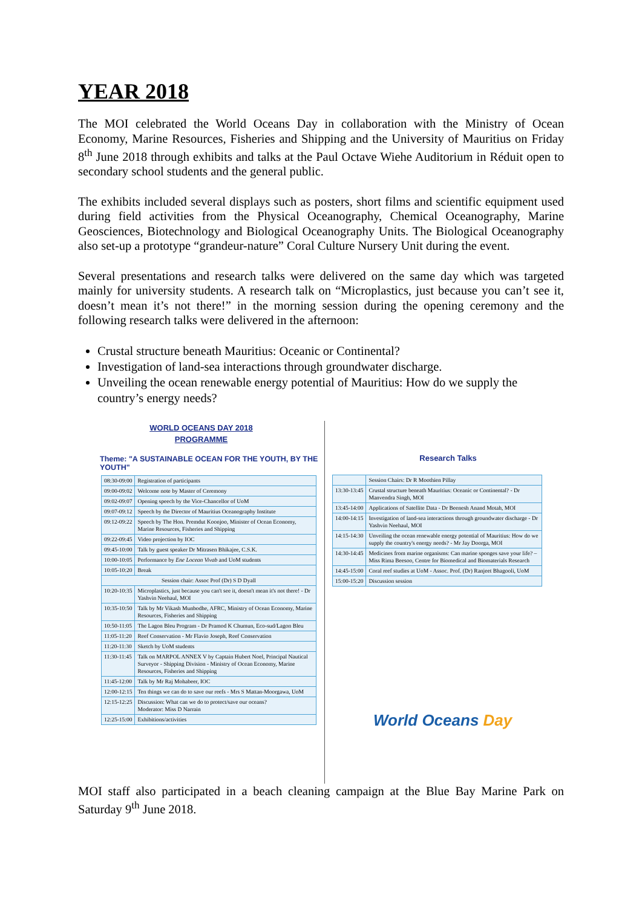YEAR 2018
The MOI celebrated the World Oceans Day in collaboration with the Ministry of Ocean Economy, Marine Resources, Fisheries and Shipping and the University of Mauritius on Friday 8<sup>th</sup> June 2018 through exhibits and talks at the Paul Octave Wiehe Auditorium in Réduit open to secondary school students and the general public.
The exhibits included several displays such as posters, short films and scientific equipment used during field activities from the Physical Oceanography, Chemical Oceanography, Marine Geosciences, Biotechnology and Biological Oceanography Units. The Biological Oceanography also set-up a prototype “grandeur-nature” Coral Culture Nursery Unit during the event.
Several presentations and research talks were delivered on the same day which was targeted mainly for university students. A research talk on “Microplastics, just because you can’t see it, doesn’t mean it’s not there!” in the morning session during the opening ceremony and the following research talks were delivered in the afternoon:
Crustal structure beneath Mauritius: Oceanic or Continental?
Investigation of land-sea interactions through groundwater discharge.
Unveiling the ocean renewable energy potential of Mauritius: How do we supply the country’s energy needs?
WORLD OCEANS DAY 2018
PROGRAMME
Theme: "A SUSTAINABLE OCEAN FOR THE YOUTH, BY THE YOUTH"
| 08:30-09:00 | Registration of participants |
| 09:00-09:02 | Welcome note by Master of Ceremony |
| 09:02-09:07 | Opening speech by the Vice-Chancellor of UoM |
| 09:07-09:12 | Speech by the Director of Mauritius Oceanography Institute |
| 09:12-09:22 | Speech by The Hon. Premdut Koonjoo, Minister of Ocean Economy, Marine Resources, Fisheries and Shipping |
| 09:22-09:45 | Video projection by IOC |
| 09:45-10:00 | Talk by guest speaker Dr Mitrasen Bhikajee, C.S.K. |
| 10:00-10:05 | Performance by Ene Locean Vivab and UoM students |
| 10:05-10:20 | Break |
| Session chair: Assoc Prof (Dr) S D Dyall | |
| 10:20-10:35 | Microplastics, just because you can't see it, doesn't mean it's not there! - Dr Yashvin Neehaul, MOI |
| 10:35-10:50 | Talk by Mr Vikash Munbodhe, AFRC, Ministry of Ocean Economy, Marine Resources, Fisheries and Shipping |
| 10:50-11:05 | The Lagon Bleu Program - Dr Pramod K Chumun, Eco-sud/Lagon Bleu |
| 11:05-11:20 | Reef Conservation - Mr Flavio Joseph, Reef Conservation |
| 11:20-11:30 | Sketch by UoM students |
| 11:30-11:45 | Talk on MARPOL ANNEX V by Captain Hubert Noel, Principal Nautical Surveyor - Shipping Division - Ministry of Ocean Economy, Marine Resources, Fisheries and Shipping |
| 11:45-12:00 | Talk by Mr Raj Mohabeer, IOC |
| 12:00-12:15 | Ten things we can do to save our reefs - Mrs S Mattan-Moorgawa, UoM |
| 12:15-12:25 | Discussion: What can we do to protect/save our oceans? Moderator: Miss D Narrain |
| 12:25-15:00 | Exhibitions/activities |
Research Talks
| | Session Chairs: Dr R Moothien Pillay |
| 13:30-13:45 | Crustal structure beneath Mauritius: Oceanic or Continental? - Dr Manvendra Singh, MOI |
| 13:45-14:00 | Applications of Satellite Data - Dr Beenesh Anand Motah, MOI |
| 14:00-14:15 | Investigation of land-sea interactions through groundwater discharge - Dr Yashvin Neehaul, MOI |
| 14:15-14:30 | Unveiling the ocean renewable energy potential of Mauritius: How do we supply the country's energy needs? - Mr Jay Doorga, MOI |
| 14:30-14:45 | Medicines from marine organisms: Can marine sponges save your life? – Miss Rima Beesoo, Centre for Biomedical and Biomaterials Research |
| 14:45-15:00 | Coral reef studies at UoM - Assoc. Prof. (Dr) Ranjeet Bhagooli, UoM |
| 15:00-15:20 | Discussion session |
World Oceans Day
MOI staff also participated in a beach cleaning campaign at the Blue Bay Marine Park on Saturday 9<sup>th</sup> June 2018.